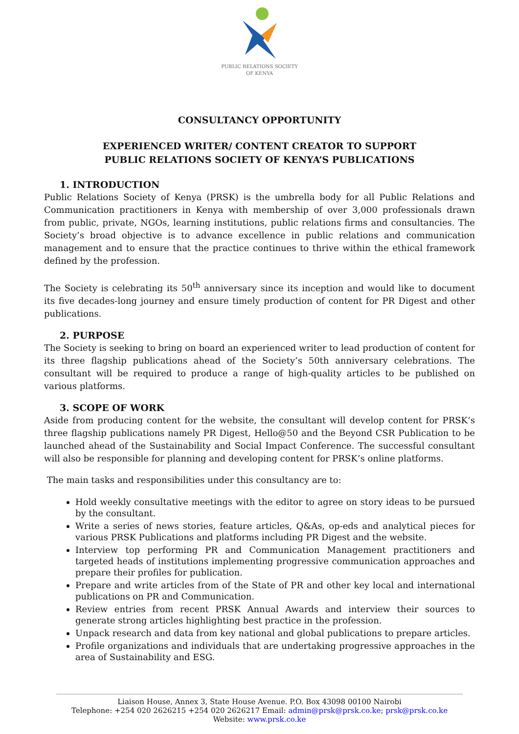PUBLIC RELATIONS SOCIETY
OF KENYA
CONSULTANCY OPPORTUNITY
EXPERIENCED WRITER/ CONTENT CREATOR TO SUPPORT
PUBLIC RELATIONS SOCIETY OF KENYA’S PUBLICATIONS
1. INTRODUCTION
Public Relations Society of Kenya (PRSK) is the umbrella body for all Public Relations and Communication practitioners in Kenya with membership of over 3,000 professionals drawn from public, private, NGOs, learning institutions, public relations firms and consultancies. The Society’s broad objective is to advance excellence in public relations and communication management and to ensure that the practice continues to thrive within the ethical framework defined by the profession.
The Society is celebrating its 50<sup>th</sup> anniversary since its inception and would like to document its five decades-long journey and ensure timely production of content for PR Digest and other publications.
2. PURPOSE
The Society is seeking to bring on board an experienced writer to lead production of content for its three flagship publications ahead of the Society’s 50th anniversary celebrations. The consultant will be required to produce a range of high-quality articles to be published on various platforms.
3. SCOPE OF WORK
Aside from producing content for the website, the consultant will develop content for PRSK’s three flagship publications namely PR Digest, Hello@50 and the Beyond CSR Publication to be launched ahead of the Sustainability and Social Impact Conference. The successful consultant will also be responsible for planning and developing content for PRSK’s online platforms.
The main tasks and responsibilities under this consultancy are to:
Hold weekly consultative meetings with the editor to agree on story ideas to be pursued by the consultant.
Write a series of news stories, feature articles, Q&As, op-eds and analytical pieces for various PRSK Publications and platforms including PR Digest and the website.
Interview top performing PR and Communication Management practitioners and targeted heads of institutions implementing progressive communication approaches and prepare their profiles for publication.
Prepare and write articles from of the State of PR and other key local and international publications on PR and Communication.
Review entries from recent PRSK Annual Awards and interview their sources to generate strong articles highlighting best practice in the profession.
Unpack research and data from key national and global publications to prepare articles.
Profile organizations and individuals that are undertaking progressive approaches in the area of Sustainability and ESG.
Liaison House, Annex 3, State House Avenue. P.O. Box 43098 00100 Nairobi
Telephone: +254 020 2626215 +254 020 2626217 Email: admin@prsk@prsk.co.ke; prsk@prsk.co.ke
Website: www.prsk.co.ke